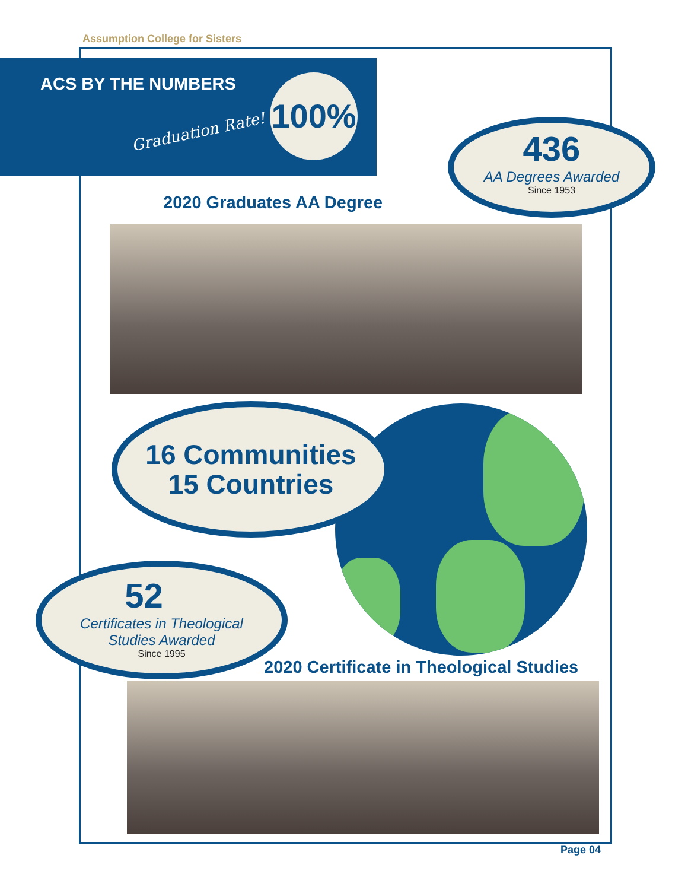Assumption College for Sisters
ACS BY THE NUMBERS
Graduation Rate!
100%
436
AA Degrees Awarded
Since 1953
2020 Graduates AA Degree
16 Communities
15 Countries
52
Certificates in Theological
Studies Awarded
Since 1995
2020 Certificate in Theological Studies
Page 04